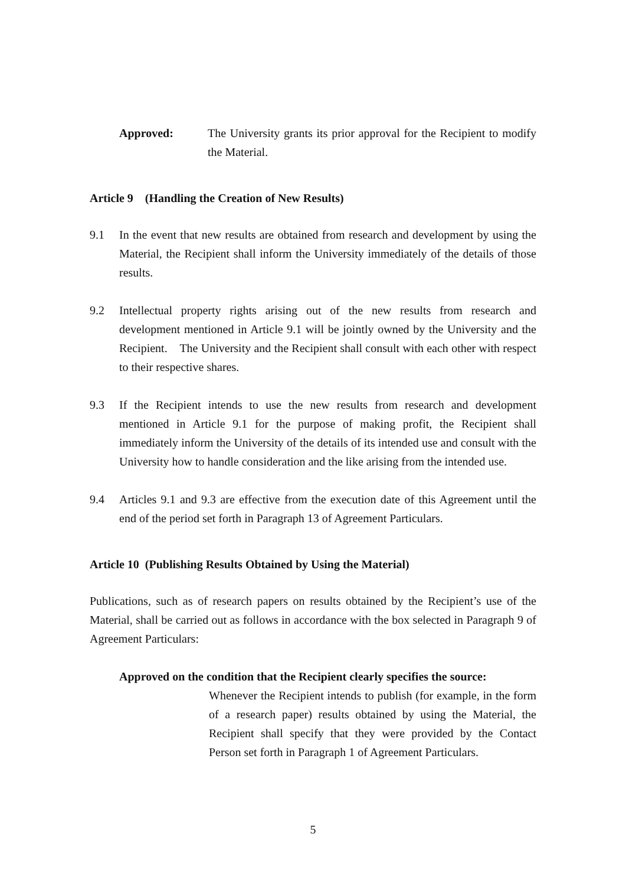Approved: The University grants its prior approval for the Recipient to modify the Material.
Article 9 (Handling the Creation of New Results)
9.1 In the event that new results are obtained from research and development by using the Material, the Recipient shall inform the University immediately of the details of those results.
9.2 Intellectual property rights arising out of the new results from research and development mentioned in Article 9.1 will be jointly owned by the University and the Recipient. The University and the Recipient shall consult with each other with respect to their respective shares.
9.3 If the Recipient intends to use the new results from research and development mentioned in Article 9.1 for the purpose of making profit, the Recipient shall immediately inform the University of the details of its intended use and consult with the University how to handle consideration and the like arising from the intended use.
9.4 Articles 9.1 and 9.3 are effective from the execution date of this Agreement until the end of the period set forth in Paragraph 13 of Agreement Particulars.
Article 10 (Publishing Results Obtained by Using the Material)
Publications, such as of research papers on results obtained by the Recipient’s use of the Material, shall be carried out as follows in accordance with the box selected in Paragraph 9 of Agreement Particulars:
Approved on the condition that the Recipient clearly specifies the source:
Whenever the Recipient intends to publish (for example, in the form of a research paper) results obtained by using the Material, the Recipient shall specify that they were provided by the Contact Person set forth in Paragraph 1 of Agreement Particulars.
5